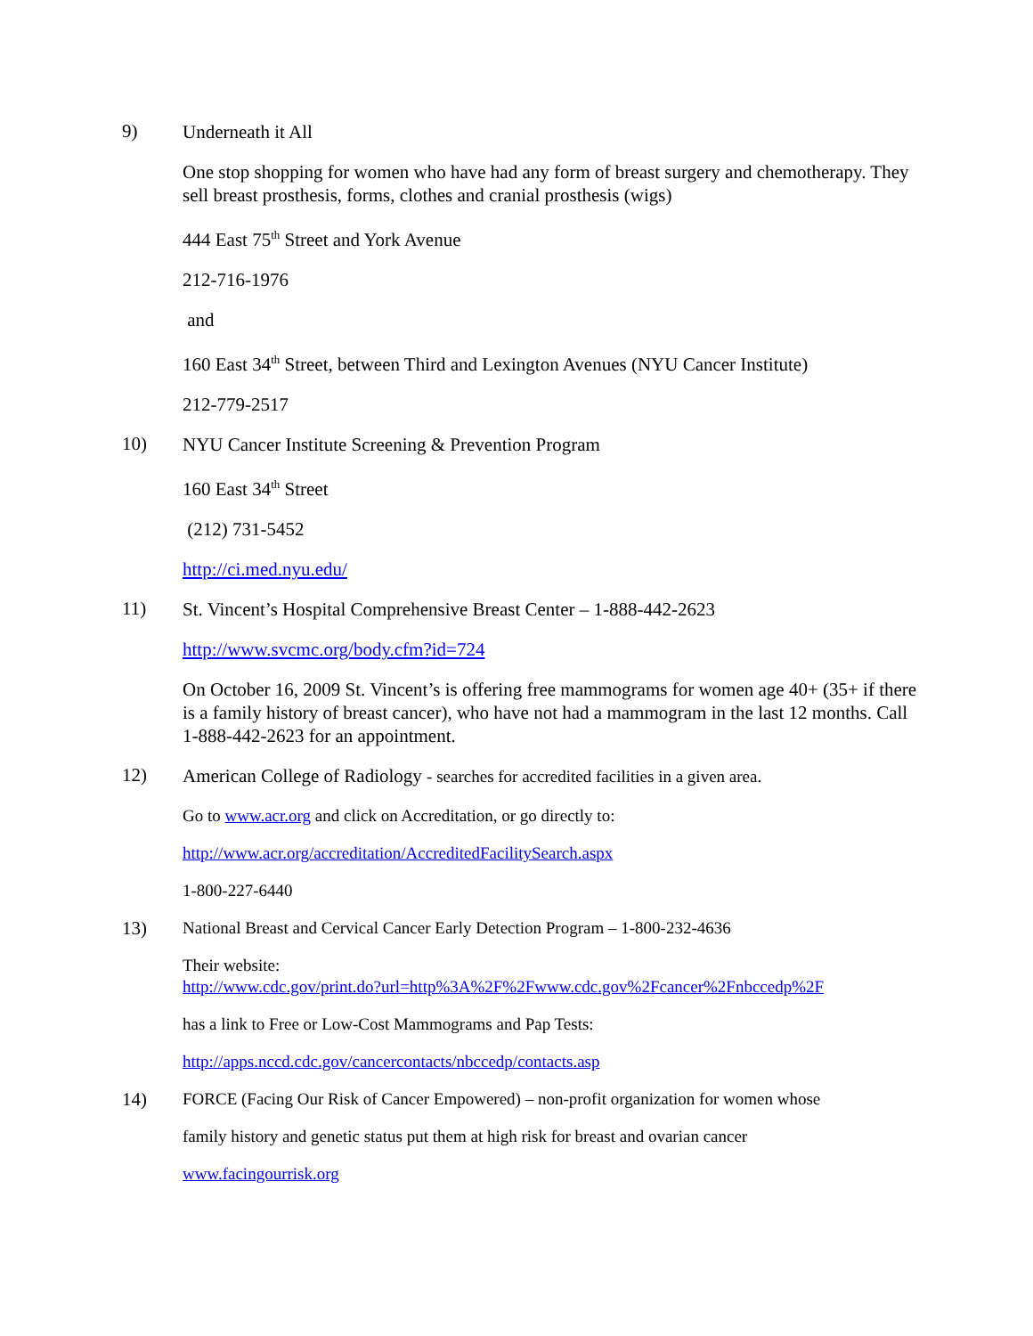9)
Underneath it All
One stop shopping for women who have had any form of breast surgery and chemotherapy. They sell breast prosthesis, forms, clothes and cranial prosthesis (wigs)
444 East 75<sup>th</sup> Street and York Avenue
212-716-1976
and
160 East 34<sup>th</sup> Street, between Third and Lexington Avenues (NYU Cancer Institute)
212-779-2517
10)
NYU Cancer Institute Screening & Prevention Program
160 East 34<sup>th</sup> Street
(212) 731-5452
http://ci.med.nyu.edu/
11)
St. Vincent’s Hospital Comprehensive Breast Center – 1-888-442-2623
http://www.svcmc.org/body.cfm?id=724
On October 16, 2009 St. Vincent’s is offering free mammograms for women age 40+ (35+ if there is a family history of breast cancer), who have not had a mammogram in the last 12 months. Call 1-888-442-2623 for an appointment.
12)
American College of Radiology - searches for accredited facilities in a given area.
Go to www.acr.org and click on Accreditation, or go directly to:
http://www.acr.org/accreditation/AccreditedFacilitySearch.aspx
1-800-227-6440
13)
National Breast and Cervical Cancer Early Detection Program – 1-800-232-4636
Their website:
http://www.cdc.gov/print.do?url=http%3A%2F%2Fwww.cdc.gov%2Fcancer%2Fnbccedp%2F
has a link to Free or Low-Cost Mammograms and Pap Tests:
http://apps.nccd.cdc.gov/cancercontacts/nbccedp/contacts.asp
14)
FORCE (Facing Our Risk of Cancer Empowered) – non-profit organization for women whose
family history and genetic status put them at high risk for breast and ovarian cancer
www.facingourrisk.org